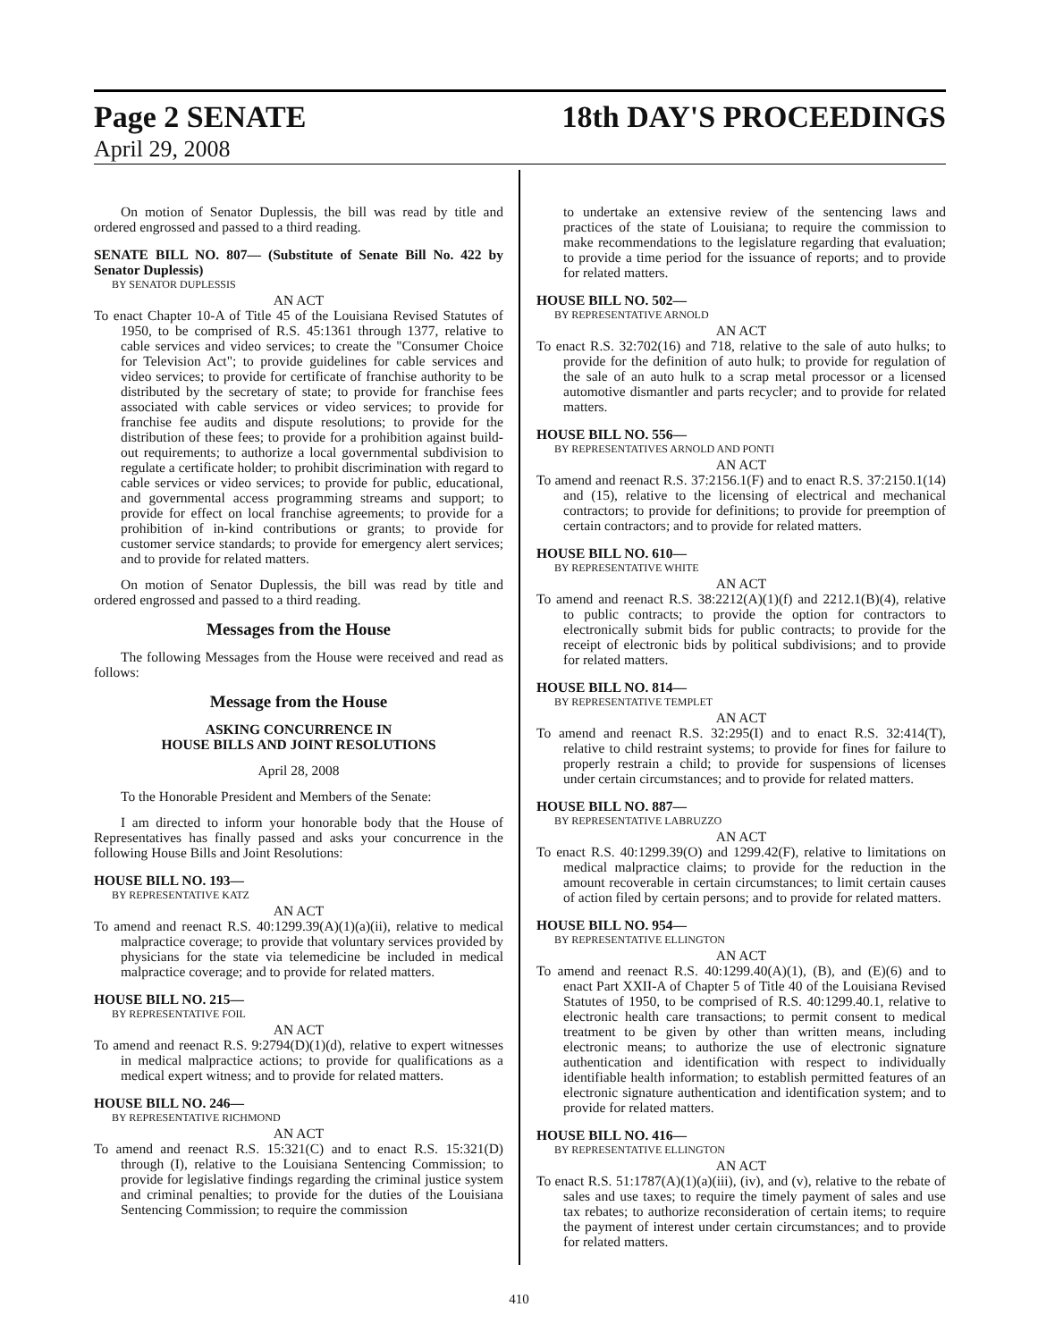Page 2 SENATE 18th DAY'S PROCEEDINGS
April 29, 2008
On motion of Senator Duplessis, the bill was read by title and ordered engrossed and passed to a third reading.
SENATE BILL NO. 807— (Substitute of Senate Bill No. 422 by Senator Duplessis)
BY SENATOR DUPLESSIS
AN ACT
To enact Chapter 10-A of Title 45 of the Louisiana Revised Statutes of 1950, to be comprised of R.S. 45:1361 through 1377, relative to cable services and video services; to create the "Consumer Choice for Television Act"; to provide guidelines for cable services and video services; to provide for certificate of franchise authority to be distributed by the secretary of state; to provide for franchise fees associated with cable services or video services; to provide for franchise fee audits and dispute resolutions; to provide for the distribution of these fees; to provide for a prohibition against build-out requirements; to authorize a local governmental subdivision to regulate a certificate holder; to prohibit discrimination with regard to cable services or video services; to provide for public, educational, and governmental access programming streams and support; to provide for effect on local franchise agreements; to provide for a prohibition of in-kind contributions or grants; to provide for customer service standards; to provide for emergency alert services; and to provide for related matters.
On motion of Senator Duplessis, the bill was read by title and ordered engrossed and passed to a third reading.
Messages from the House
The following Messages from the House were received and read as follows:
Message from the House
ASKING CONCURRENCE IN
HOUSE BILLS AND JOINT RESOLUTIONS
April 28, 2008
To the Honorable President and Members of the Senate:
I am directed to inform your honorable body that the House of Representatives has finally passed and asks your concurrence in the following House Bills and Joint Resolutions:
HOUSE BILL NO. 193—
BY REPRESENTATIVE KATZ
AN ACT
To amend and reenact R.S. 40:1299.39(A)(1)(a)(ii), relative to medical malpractice coverage; to provide that voluntary services provided by physicians for the state via telemedicine be included in medical malpractice coverage; and to provide for related matters.
HOUSE BILL NO. 215—
BY REPRESENTATIVE FOIL
AN ACT
To amend and reenact R.S. 9:2794(D)(1)(d), relative to expert witnesses in medical malpractice actions; to provide for qualifications as a medical expert witness; and to provide for related matters.
HOUSE BILL NO. 246—
BY REPRESENTATIVE RICHMOND
AN ACT
To amend and reenact R.S. 15:321(C) and to enact R.S. 15:321(D) through (I), relative to the Louisiana Sentencing Commission; to provide for legislative findings regarding the criminal justice system and criminal penalties; to provide for the duties of the Louisiana Sentencing Commission; to require the commission
to undertake an extensive review of the sentencing laws and practices of the state of Louisiana; to require the commission to make recommendations to the legislature regarding that evaluation; to provide a time period for the issuance of reports; and to provide for related matters.
HOUSE BILL NO. 502—
BY REPRESENTATIVE ARNOLD
AN ACT
To enact R.S. 32:702(16) and 718, relative to the sale of auto hulks; to provide for the definition of auto hulk; to provide for regulation of the sale of an auto hulk to a scrap metal processor or a licensed automotive dismantler and parts recycler; and to provide for related matters.
HOUSE BILL NO. 556—
BY REPRESENTATIVES ARNOLD AND PONTI
AN ACT
To amend and reenact R.S. 37:2156.1(F) and to enact R.S. 37:2150.1(14) and (15), relative to the licensing of electrical and mechanical contractors; to provide for definitions; to provide for preemption of certain contractors; and to provide for related matters.
HOUSE BILL NO. 610—
BY REPRESENTATIVE WHITE
AN ACT
To amend and reenact R.S. 38:2212(A)(1)(f) and 2212.1(B)(4), relative to public contracts; to provide the option for contractors to electronically submit bids for public contracts; to provide for the receipt of electronic bids by political subdivisions; and to provide for related matters.
HOUSE BILL NO. 814—
BY REPRESENTATIVE TEMPLET
AN ACT
To amend and reenact R.S. 32:295(I) and to enact R.S. 32:414(T), relative to child restraint systems; to provide for fines for failure to properly restrain a child; to provide for suspensions of licenses under certain circumstances; and to provide for related matters.
HOUSE BILL NO. 887—
BY REPRESENTATIVE LABRUZZO
AN ACT
To enact R.S. 40:1299.39(O) and 1299.42(F), relative to limitations on medical malpractice claims; to provide for the reduction in the amount recoverable in certain circumstances; to limit certain causes of action filed by certain persons; and to provide for related matters.
HOUSE BILL NO. 954—
BY REPRESENTATIVE ELLINGTON
AN ACT
To amend and reenact R.S. 40:1299.40(A)(1), (B), and (E)(6) and to enact Part XXII-A of Chapter 5 of Title 40 of the Louisiana Revised Statutes of 1950, to be comprised of R.S. 40:1299.40.1, relative to electronic health care transactions; to permit consent to medical treatment to be given by other than written means, including electronic means; to authorize the use of electronic signature authentication and identification with respect to individually identifiable health information; to establish permitted features of an electronic signature authentication and identification system; and to provide for related matters.
HOUSE BILL NO. 416—
BY REPRESENTATIVE ELLINGTON
AN ACT
To enact R.S. 51:1787(A)(1)(a)(iii), (iv), and (v), relative to the rebate of sales and use taxes; to require the timely payment of sales and use tax rebates; to authorize reconsideration of certain items; to require the payment of interest under certain circumstances; and to provide for related matters.
410